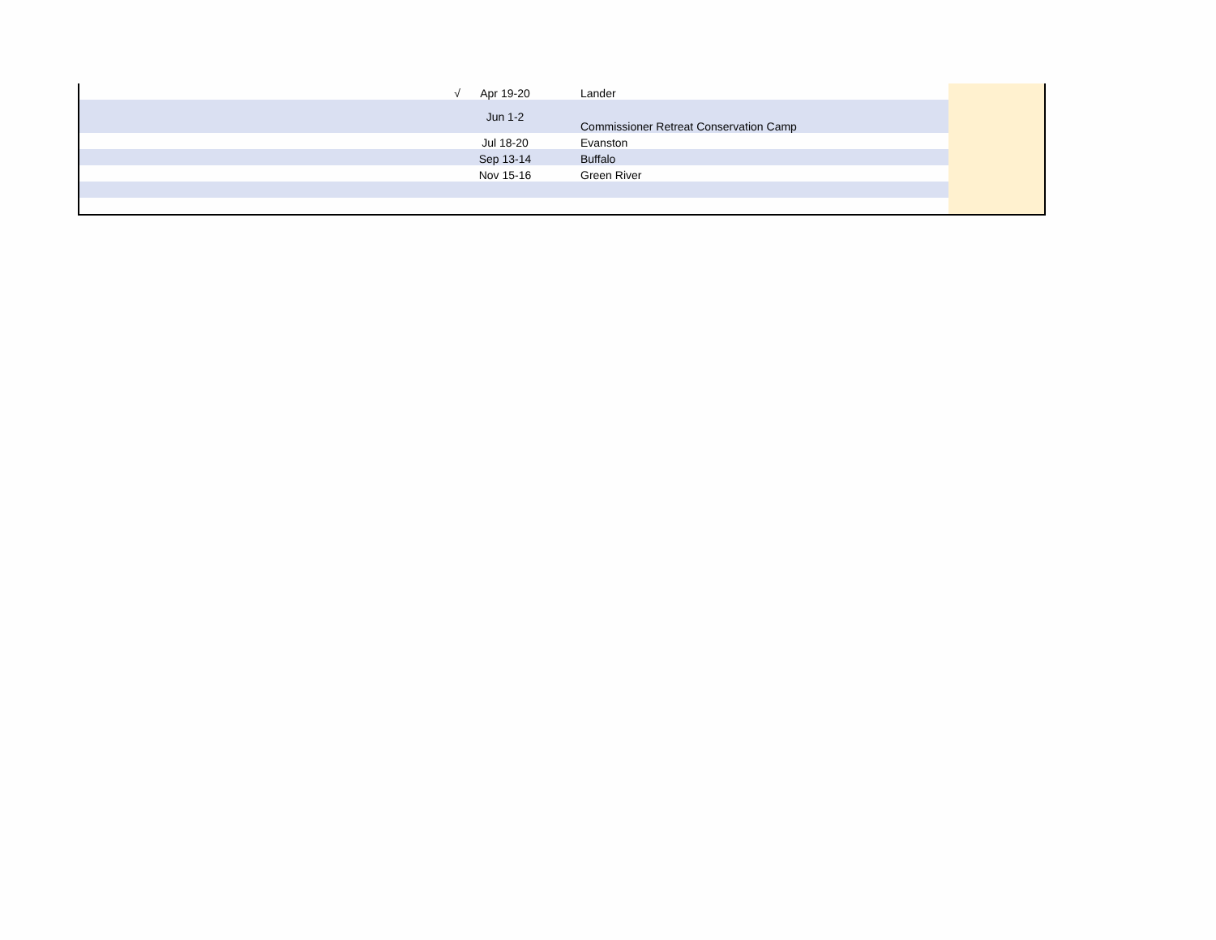| √ | Apr 19-20 | Lander | |
| | Jun 1-2 | Commissioner Retreat Conservation Camp | |
| | Jul 18-20 | Evanston | |
| | Sep 13-14 | Buffalo | |
| | Nov 15-16 | Green River | |